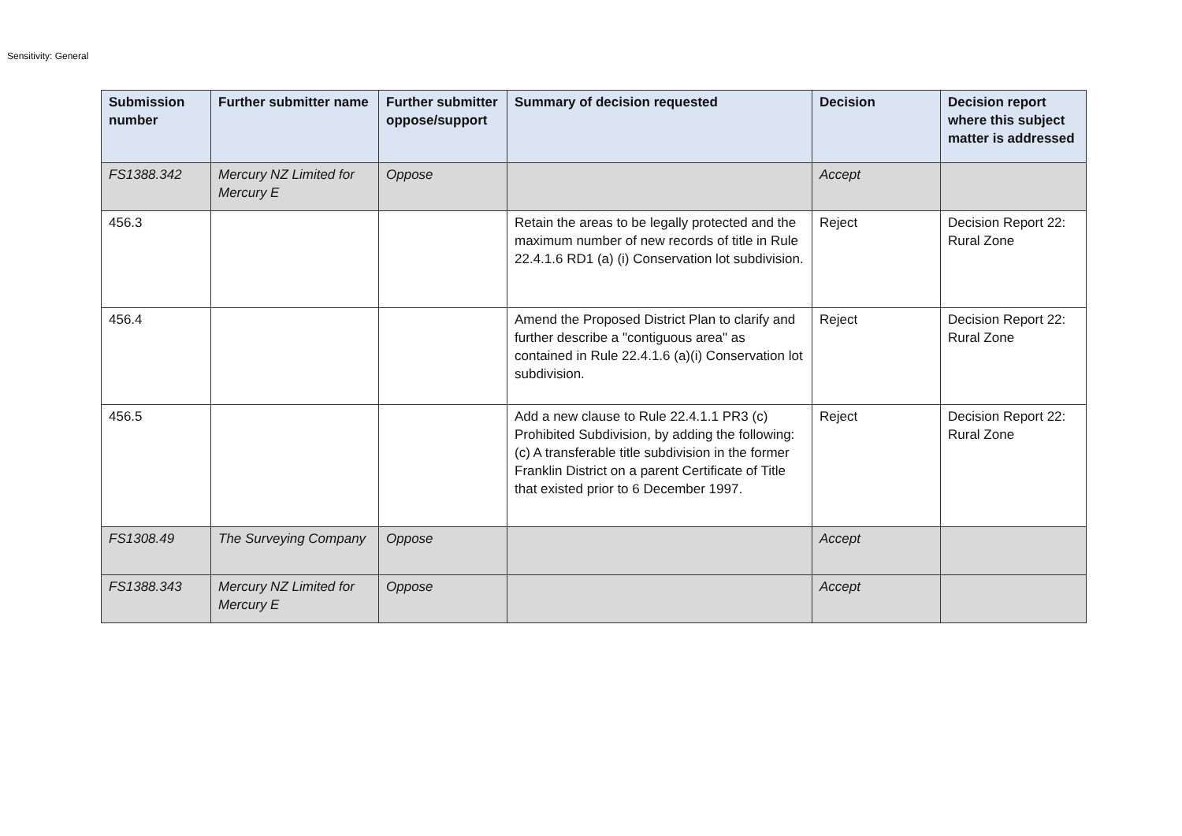Sensitivity: General
| Submission number | Further submitter name | Further submitter oppose/support | Summary of decision requested | Decision | Decision report where this subject matter is addressed |
| --- | --- | --- | --- | --- | --- |
| FS1388.342 | Mercury NZ Limited for Mercury E | Oppose | | Accept | |
| 456.3 | | | Retain the areas to be legally protected and the maximum number of new records of title in Rule 22.4.1.6 RD1 (a) (i) Conservation lot subdivision. | Reject | Decision Report 22: Rural Zone |
| 456.4 | | | Amend the Proposed District Plan to clarify and further describe a "contiguous area" as contained in Rule 22.4.1.6 (a)(i) Conservation lot subdivision. | Reject | Decision Report 22: Rural Zone |
| 456.5 | | | Add a new clause to Rule 22.4.1.1 PR3 (c) Prohibited Subdivision, by adding the following: (c) A transferable title subdivision in the former Franklin District on a parent Certificate of Title that existed prior to 6 December 1997. | Reject | Decision Report 22: Rural Zone |
| FS1308.49 | The Surveying Company | Oppose | | Accept | |
| FS1388.343 | Mercury NZ Limited for Mercury E | Oppose | | Accept | |